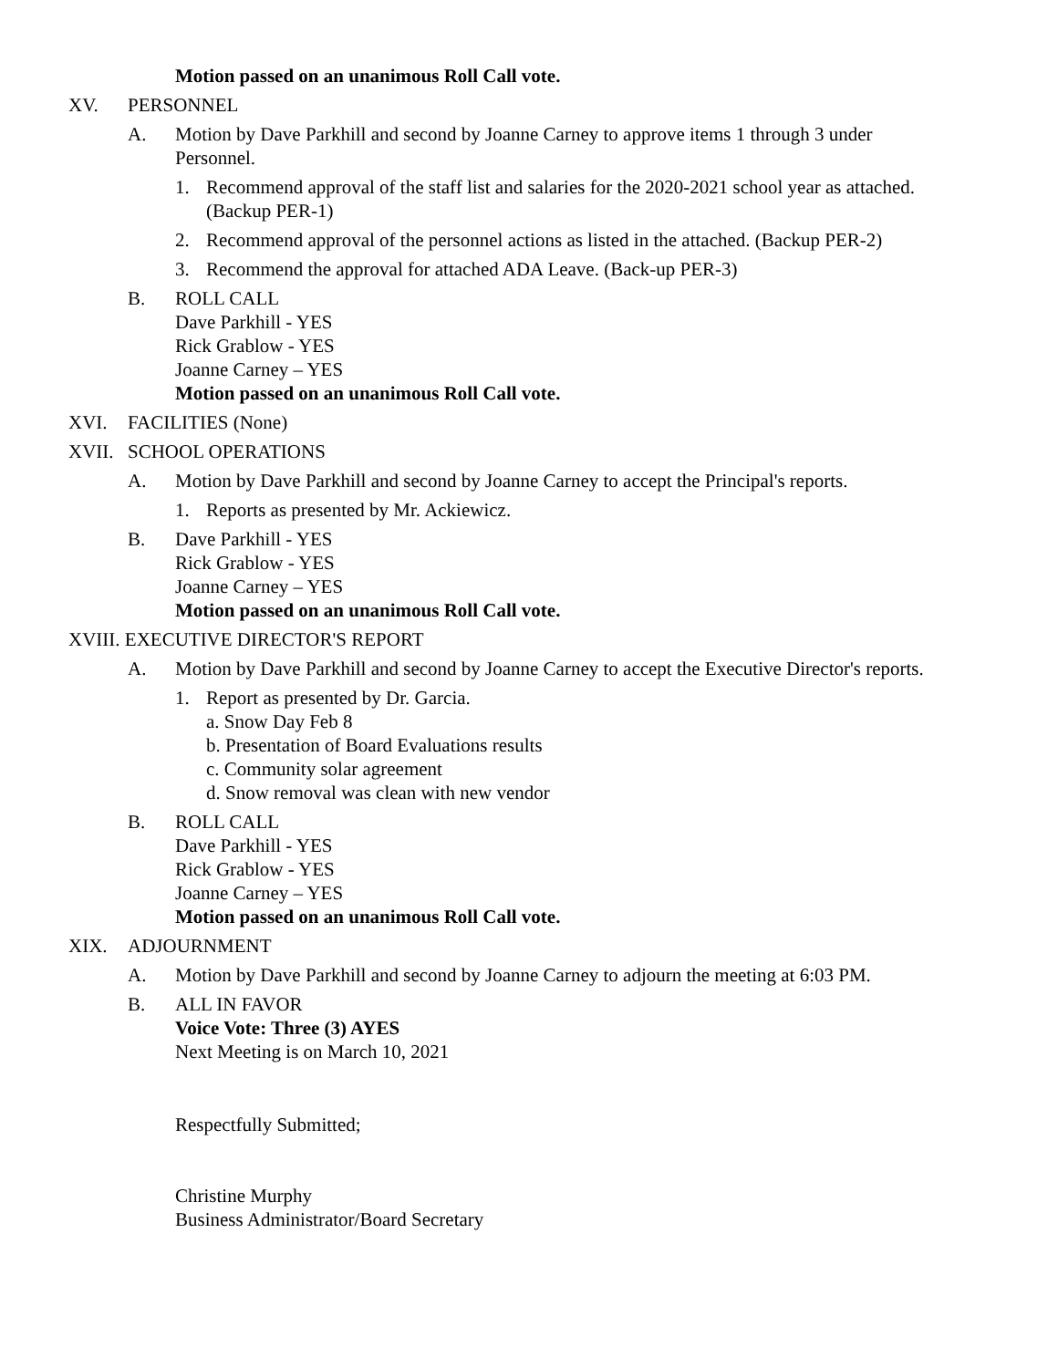Motion passed on an unanimous Roll Call vote.
XV. PERSONNEL
A. Motion by Dave Parkhill and second by Joanne Carney to approve items 1 through 3 under
Personnel.
1. Recommend approval of the staff list and salaries for the 2020-2021 school year as attached.
(Backup PER-1)
2. Recommend approval of the personnel actions as listed in the attached. (Backup PER-2)
3. Recommend the approval for attached ADA Leave. (Back-up PER-3)
B. ROLL CALL
Dave Parkhill - YES
Rick Grablow - YES
Joanne Carney – YES
Motion passed on an unanimous Roll Call vote.
XVI. FACILITIES (None)
XVII. SCHOOL OPERATIONS
A. Motion by Dave Parkhill and second by Joanne Carney to accept the Principal's reports.
1. Reports as presented by Mr. Ackiewicz.
B. Dave Parkhill - YES
Rick Grablow - YES
Joanne Carney – YES
Motion passed on an unanimous Roll Call vote.
XVIII. EXECUTIVE DIRECTOR'S REPORT
A. Motion by Dave Parkhill and second by Joanne Carney to accept the Executive Director's reports.
1. Report as presented by Dr. Garcia.
a. Snow Day Feb 8
b. Presentation of Board Evaluations results
c. Community solar agreement
d. Snow removal was clean with new vendor
B. ROLL CALL
Dave Parkhill - YES
Rick Grablow - YES
Joanne Carney – YES
Motion passed on an unanimous Roll Call vote.
XIX. ADJOURNMENT
A. Motion by Dave Parkhill and second by Joanne Carney to adjourn the meeting at 6:03 PM.
B. ALL IN FAVOR
Voice Vote: Three (3) AYES
Next Meeting is on March 10, 2021
Respectfully Submitted;
Christine Murphy
Business Administrator/Board Secretary